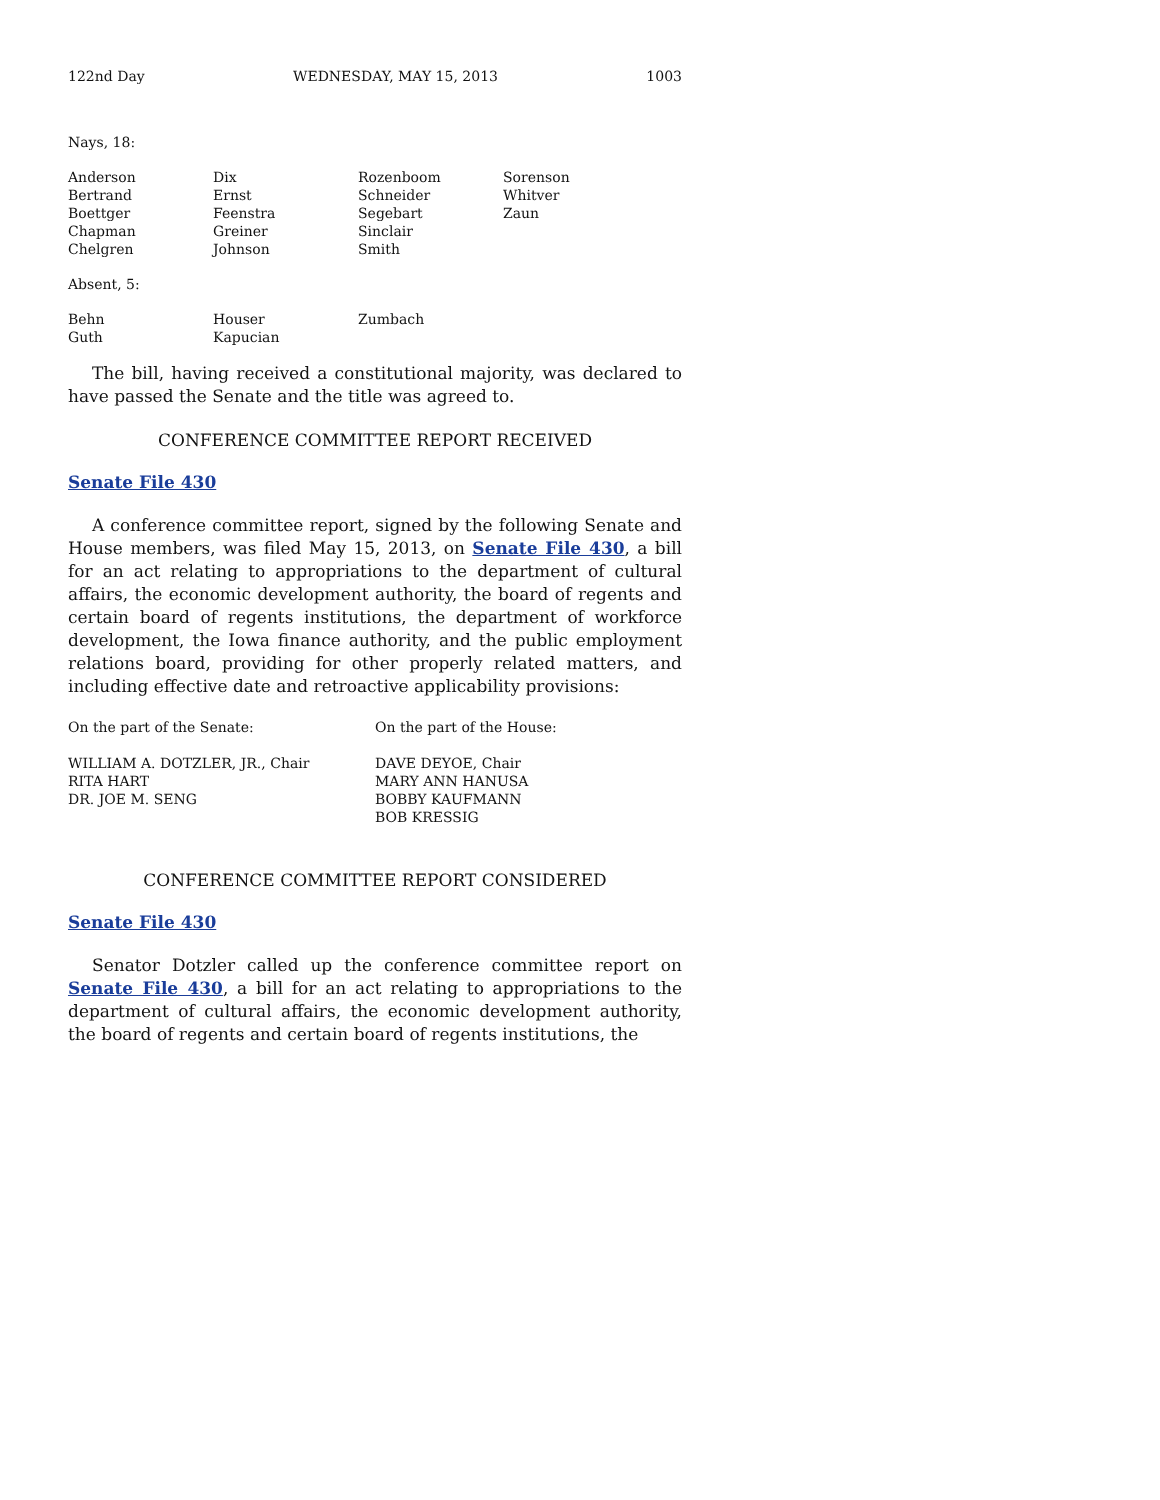122nd Day WEDNESDAY, MAY 15, 2013 1003
Nays, 18:
| Anderson | Dix | Rozenboom | Sorenson |
| Bertrand | Ernst | Schneider | Whitver |
| Boettger | Feenstra | Segebart | Zaun |
| Chapman | Greiner | Sinclair | |
| Chelgren | Johnson | Smith | |
Absent, 5:
| Behn | Houser | Zumbach | |
| Guth | Kapucian | | |
The bill, having received a constitutional majority, was declared to have passed the Senate and the title was agreed to.
CONFERENCE COMMITTEE REPORT RECEIVED
Senate File 430
A conference committee report, signed by the following Senate and House members, was filed May 15, 2013, on Senate File 430, a bill for an act relating to appropriations to the department of cultural affairs, the economic development authority, the board of regents and certain board of regents institutions, the department of workforce development, the Iowa finance authority, and the public employment relations board, providing for other properly related matters, and including effective date and retroactive applicability provisions:
| On the part of the Senate: | On the part of the House: |
| WILLIAM A. DOTZLER, JR., Chair | DAVE DEYOE, Chair |
| RITA HART | MARY ANN HANUSA |
| DR. JOE M. SENG | BOBBY KAUFMANN |
| | BOB KRESSIG |
CONFERENCE COMMITTEE REPORT CONSIDERED
Senate File 430
Senator Dotzler called up the conference committee report on Senate File 430, a bill for an act relating to appropriations to the department of cultural affairs, the economic development authority, the board of regents and certain board of regents institutions, the